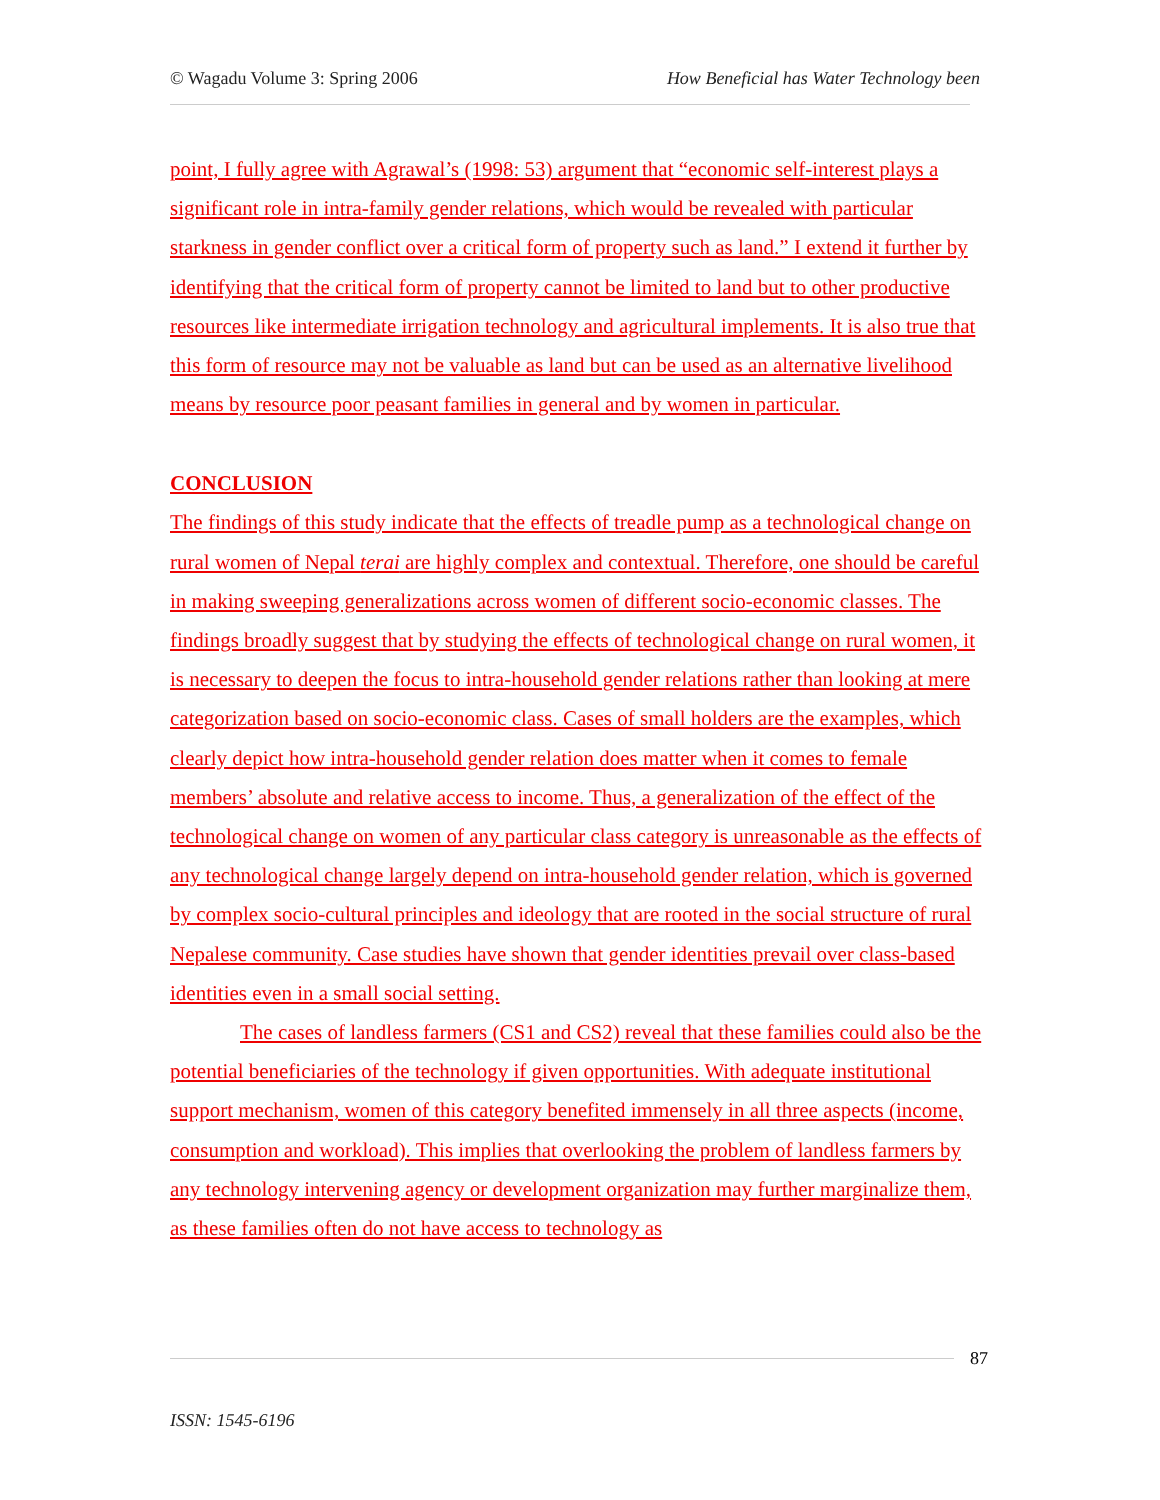© Wagadu Volume 3: Spring 2006 How Beneficial has Water Technology been
point, I fully agree with Agrawal’s (1998: 53) argument that “economic self-interest plays a significant role in intra-family gender relations, which would be revealed with particular starkness in gender conflict over a critical form of property such as land.” I extend it further by identifying that the critical form of property cannot be limited to land but to other productive resources like intermediate irrigation technology and agricultural implements. It is also true that this form of resource may not be valuable as land but can be used as an alternative livelihood means by resource poor peasant families in general and by women in particular.
CONCLUSION
The findings of this study indicate that the effects of treadle pump as a technological change on rural women of Nepal terai are highly complex and contextual. Therefore, one should be careful in making sweeping generalizations across women of different socio-economic classes. The findings broadly suggest that by studying the effects of technological change on rural women, it is necessary to deepen the focus to intra-household gender relations rather than looking at mere categorization based on socio-economic class. Cases of small holders are the examples, which clearly depict how intra-household gender relation does matter when it comes to female members’ absolute and relative access to income. Thus, a generalization of the effect of the technological change on women of any particular class category is unreasonable as the effects of any technological change largely depend on intra-household gender relation, which is governed by complex socio-cultural principles and ideology that are rooted in the social structure of rural Nepalese community. Case studies have shown that gender identities prevail over class-based identities even in a small social setting.
The cases of landless farmers (CS1 and CS2) reveal that these families could also be the potential beneficiaries of the technology if given opportunities. With adequate institutional support mechanism, women of this category benefited immensely in all three aspects (income, consumption and workload). This implies that overlooking the problem of landless farmers by any technology intervening agency or development organization may further marginalize them, as these families often do not have access to technology as
87
ISSN: 1545-6196